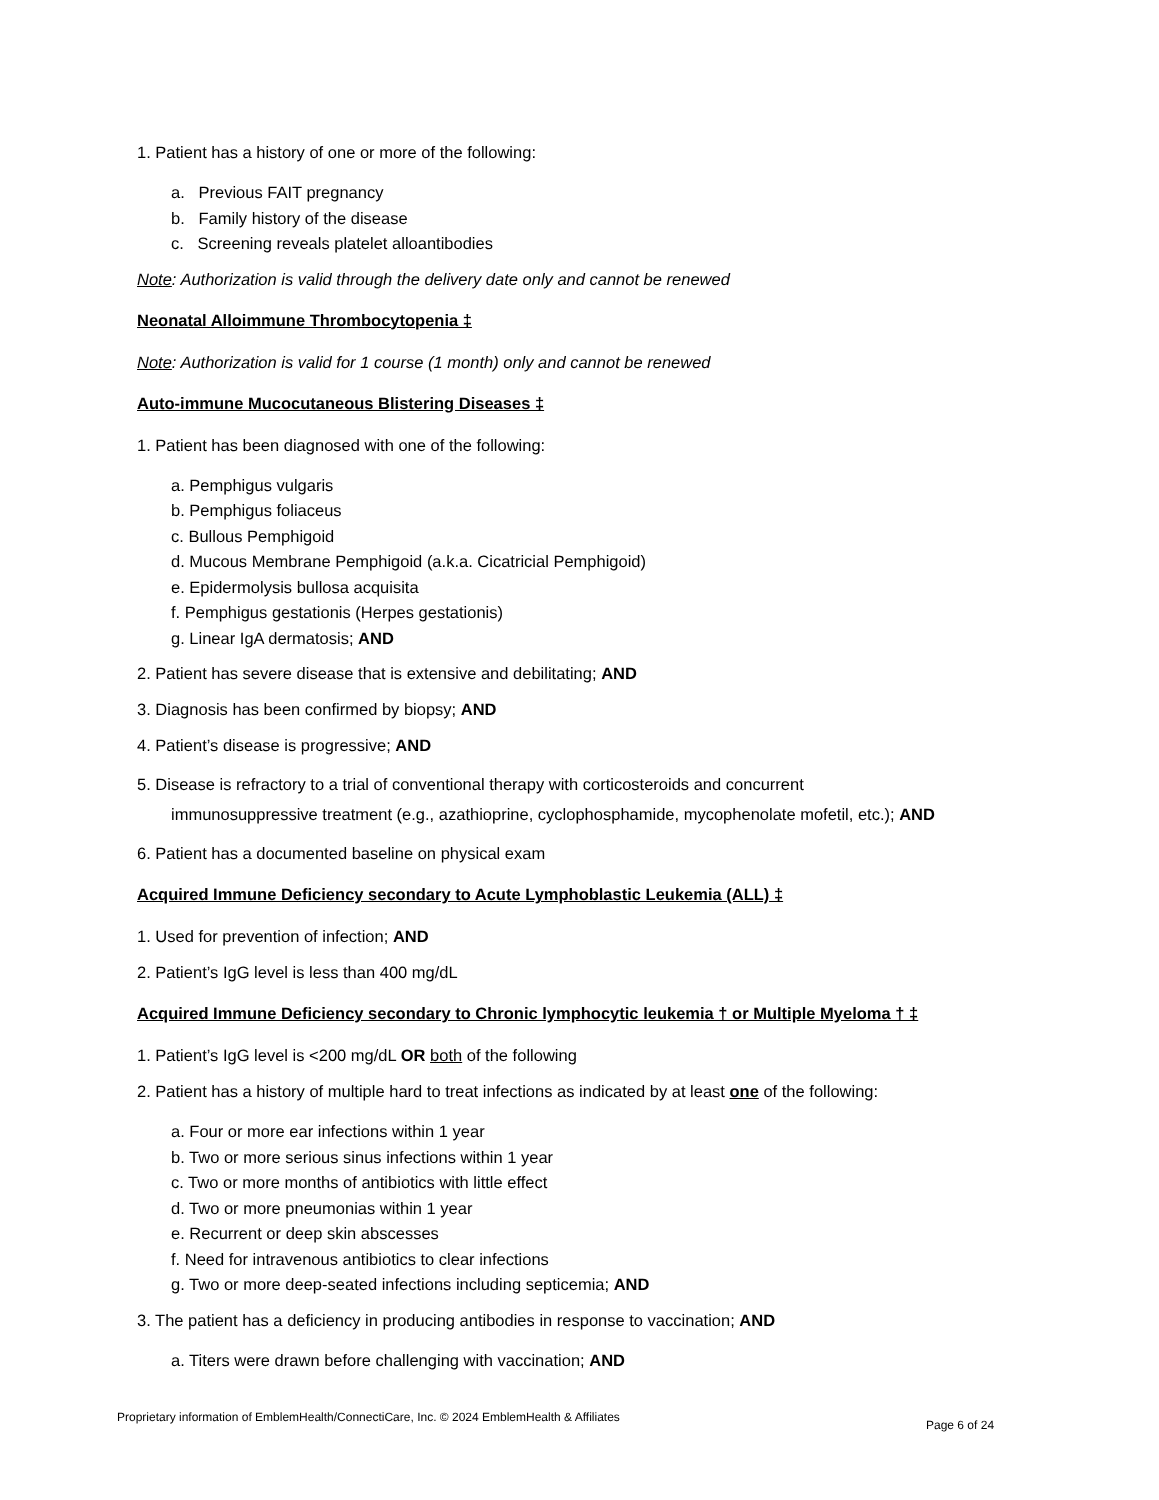1. Patient has a history of one or more of the following:
a. Previous FAIT pregnancy
b. Family history of the disease
c. Screening reveals platelet alloantibodies
Note: Authorization is valid through the delivery date only and cannot be renewed
Neonatal Alloimmune Thrombocytopenia ‡
Note: Authorization is valid for 1 course (1 month) only and cannot be renewed
Auto-immune Mucocutaneous Blistering Diseases ‡
1. Patient has been diagnosed with one of the following:
a. Pemphigus vulgaris
b. Pemphigus foliaceus
c. Bullous Pemphigoid
d. Mucous Membrane Pemphigoid (a.k.a. Cicatricial Pemphigoid)
e. Epidermolysis bullosa acquisita
f. Pemphigus gestationis (Herpes gestationis)
g. Linear IgA dermatosis; AND
2. Patient has severe disease that is extensive and debilitating; AND
3. Diagnosis has been confirmed by biopsy; AND
4. Patient’s disease is progressive; AND
5. Disease is refractory to a trial of conventional therapy with corticosteroids and concurrent
immunosuppressive treatment (e.g., azathioprine, cyclophosphamide, mycophenolate mofetil, etc.); AND
6. Patient has a documented baseline on physical exam
Acquired Immune Deficiency secondary to Acute Lymphoblastic Leukemia (ALL) ‡
1. Used for prevention of infection; AND
2. Patient’s IgG level is less than 400 mg/dL
Acquired Immune Deficiency secondary to Chronic lymphocytic leukemia † or Multiple Myeloma † ‡
1. Patient’s IgG level is <200 mg/dL OR both of the following
2. Patient has a history of multiple hard to treat infections as indicated by at least one of the following:
a. Four or more ear infections within 1 year
b. Two or more serious sinus infections within 1 year
c. Two or more months of antibiotics with little effect
d. Two or more pneumonias within 1 year
e. Recurrent or deep skin abscesses
f. Need for intravenous antibiotics to clear infections
g. Two or more deep-seated infections including septicemia; AND
3. The patient has a deficiency in producing antibodies in response to vaccination; AND
a. Titers were drawn before challenging with vaccination; AND
Proprietary information of EmblemHealth/ConnectiCare, Inc. © 2024 EmblemHealth & Affiliates
Page 6 of 24